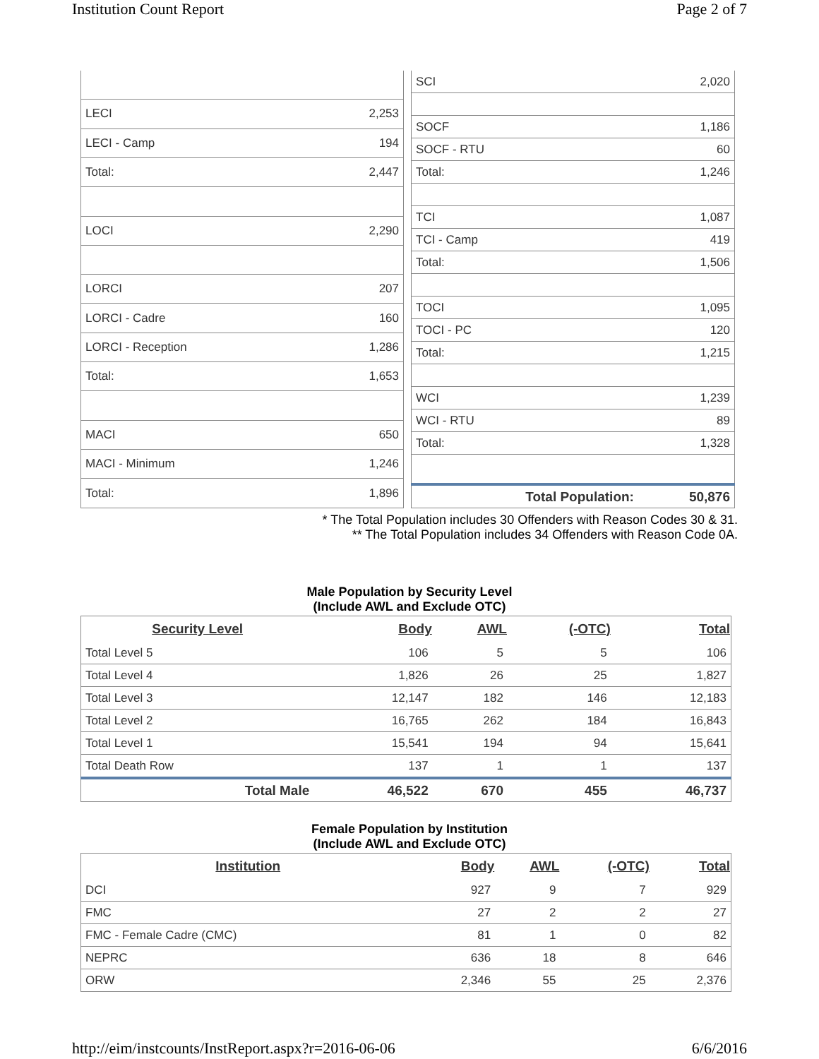Institution Count Report Page 2 of 7
| LECI | 2,253 |
| LECI - Camp | 194 |
| Total: | 2,447 |
| LOCI | 2,290 |
| LORCI | 207 |
| LORCI - Cadre | 160 |
| LORCI - Reception | 1,286 |
| Total: | 1,653 |
| MACI | 650 |
| MACI - Minimum | 1,246 |
| Total: | 1,896 |
| SCI | 2,020 |
| SOCF | 1,186 |
| SOCF - RTU | 60 |
| Total: | 1,246 |
| TCI | 1,087 |
| TCI - Camp | 419 |
| Total: | 1,506 |
| TOCI | 1,095 |
| TOCI - PC | 120 |
| Total: | 1,215 |
| WCI | 1,239 |
| WCI - RTU | 89 |
| Total: | 1,328 |
| Total Population: | 50,876 |
* The Total Population includes 30 Offenders with Reason Codes 30 & 31.
** The Total Population includes 34 Offenders with Reason Code 0A.
Male Population by Security Level
(Include AWL and Exclude OTC)
| Security Level | Body | AWL | (-OTC) | Total |
| --- | --- | --- | --- | --- |
| Total Level 5 | 106 | 5 | 5 | 106 |
| Total Level 4 | 1,826 | 26 | 25 | 1,827 |
| Total Level 3 | 12,147 | 182 | 146 | 12,183 |
| Total Level 2 | 16,765 | 262 | 184 | 16,843 |
| Total Level 1 | 15,541 | 194 | 94 | 15,641 |
| Total Death Row | 137 | 1 | 1 | 137 |
| Total Male | 46,522 | 670 | 455 | 46,737 |
Female Population by Institution
(Include AWL and Exclude OTC)
| Institution | Body | AWL | (-OTC) | Total |
| --- | --- | --- | --- | --- |
| DCI | 927 | 9 | 7 | 929 |
| FMC | 27 | 2 | 2 | 27 |
| FMC - Female Cadre (CMC) | 81 | 1 | 0 | 82 |
| NEPRC | 636 | 18 | 8 | 646 |
| ORW | 2,346 | 55 | 25 | 2,376 |
http://eim/instcounts/InstReport.aspx?r=2016-06-06 6/6/2016